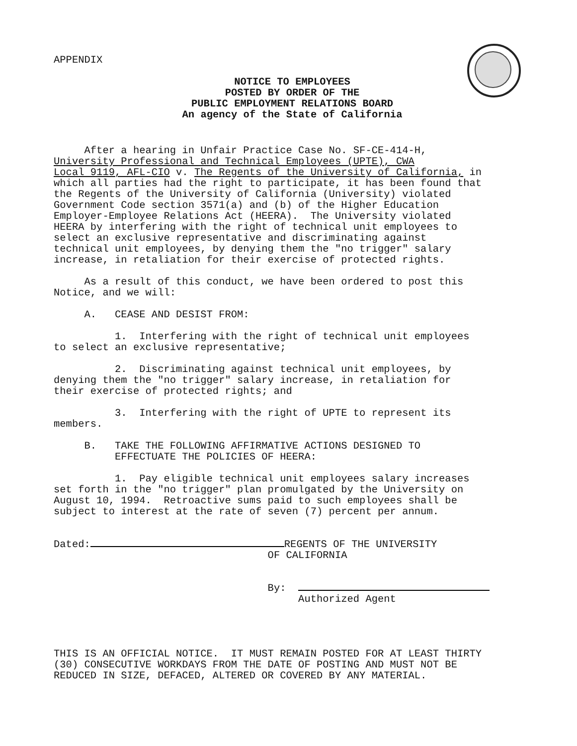APPENDIX
NOTICE TO EMPLOYEES
POSTED BY ORDER OF THE
PUBLIC EMPLOYMENT RELATIONS BOARD
An agency of the State of California
After a hearing in Unfair Practice Case No. SF-CE-414-H, University Professional and Technical Employees (UPTE), CWA Local 9119, AFL-CIO v. The Regents of the University of California, in which all parties had the right to participate, it has been found that the Regents of the University of California (University) violated Government Code section 3571(a) and (b) of the Higher Education Employer-Employee Relations Act (HEERA). The University violated HEERA by interfering with the right of technical unit employees to select an exclusive representative and discriminating against technical unit employees, by denying them the "no trigger" salary increase, in retaliation for their exercise of protected rights.
As a result of this conduct, we have been ordered to post this Notice, and we will:
A. CEASE AND DESIST FROM:
1. Interfering with the right of technical unit employees to select an exclusive representative;
2. Discriminating against technical unit employees, by denying them the "no trigger" salary increase, in retaliation for their exercise of protected rights; and
3. Interfering with the right of UPTE to represent its members.
B. TAKE THE FOLLOWING AFFIRMATIVE ACTIONS DESIGNED TO EFFECTUATE THE POLICIES OF HEERA:
1. Pay eligible technical unit employees salary increases set forth in the "no trigger" plan promulgated by the University on August 10, 1994. Retroactive sums paid to such employees shall be subject to interest at the rate of seven (7) percent per annum.
Dated: REGENTS OF THE UNIVERSITY OF CALIFORNIA
By: Authorized Agent
THIS IS AN OFFICIAL NOTICE. IT MUST REMAIN POSTED FOR AT LEAST THIRTY (30) CONSECUTIVE WORKDAYS FROM THE DATE OF POSTING AND MUST NOT BE REDUCED IN SIZE, DEFACED, ALTERED OR COVERED BY ANY MATERIAL.